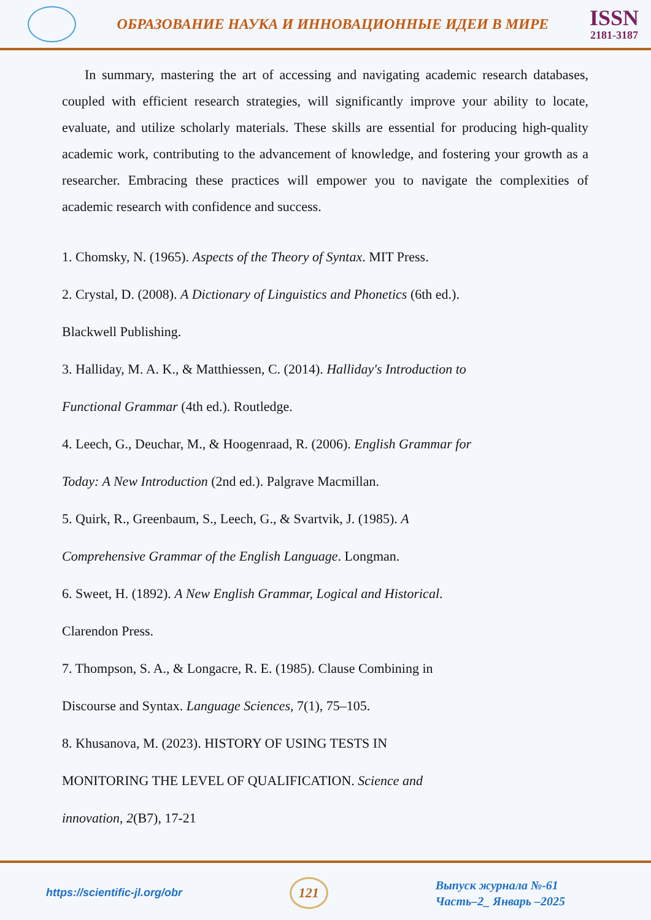ОБРАЗОВАНИЕ НАУКА И ИННОВАЦИОННЫЕ ИДЕИ В МИРЕ
ISSN
2181-3187
In summary, mastering the art of accessing and navigating academic research databases, coupled with efficient research strategies, will significantly improve your ability to locate, evaluate, and utilize scholarly materials. These skills are essential for producing high-quality academic work, contributing to the advancement of knowledge, and fostering your growth as a researcher. Embracing these practices will empower you to navigate the complexities of academic research with confidence and success.
1. Chomsky, N. (1965). Aspects of the Theory of Syntax. MIT Press.
2. Crystal, D. (2008). A Dictionary of Linguistics and Phonetics (6th ed.).
Blackwell Publishing.
3. Halliday, M. A. K., & Matthiessen, C. (2014). Halliday's Introduction to
Functional Grammar (4th ed.). Routledge.
4. Leech, G., Deuchar, M., & Hoogenraad, R. (2006). English Grammar for
Today: A New Introduction (2nd ed.). Palgrave Macmillan.
5. Quirk, R., Greenbaum, S., Leech, G., & Svartvik, J. (1985). A
Comprehensive Grammar of the English Language. Longman.
6. Sweet, H. (1892). A New English Grammar, Logical and Historical.
Clarendon Press.
7. Thompson, S. A., & Longacre, R. E. (1985). Clause Combining in
Discourse and Syntax. Language Sciences, 7(1), 75–105.
8. Khusanova, M. (2023). HISTORY OF USING TESTS IN
MONITORING THE LEVEL OF QUALIFICATION. Science and
innovation, 2(B7), 17-21
https://scientific-jl.org/obr
121
Выпуск журнала №-61
Часть–2_ Январь –2025